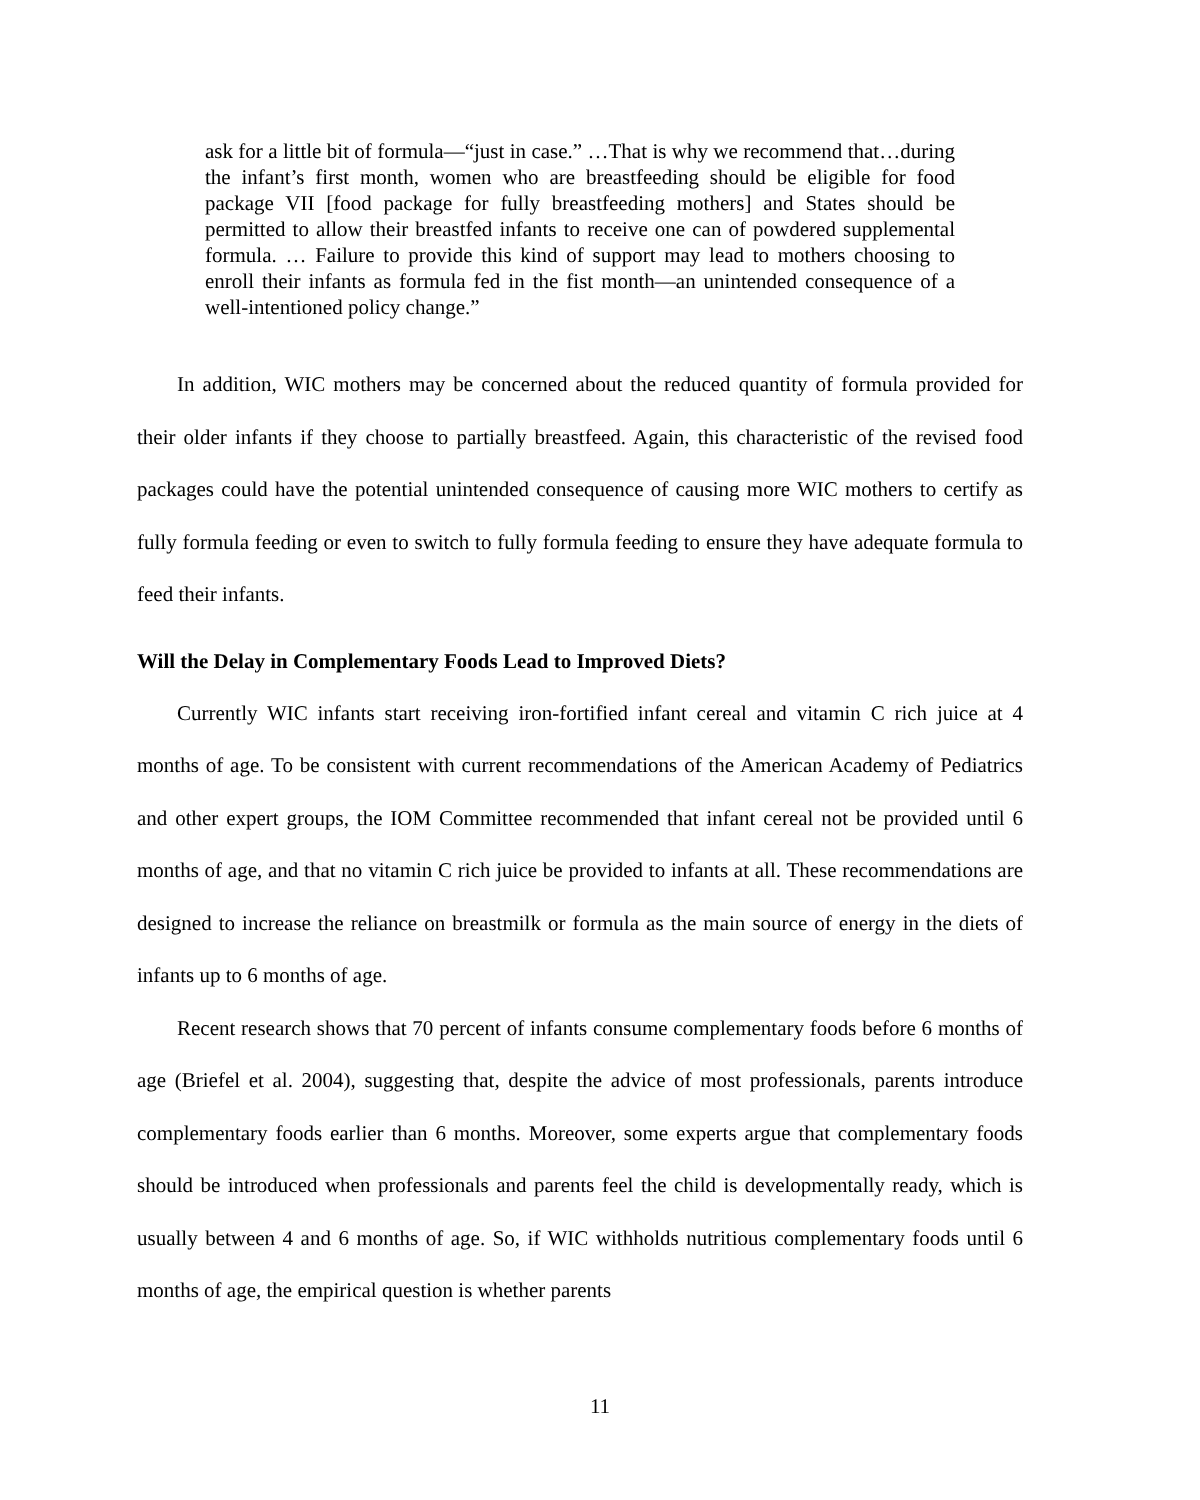ask for a little bit of formula—“just in case.” …That is why we recommend that…during the infant’s first month, women who are breastfeeding should be eligible for food package VII [food package for fully breastfeeding mothers] and States should be permitted to allow their breastfed infants to receive one can of powdered supplemental formula. … Failure to provide this kind of support may lead to mothers choosing to enroll their infants as formula fed in the fist month—an unintended consequence of a well-intentioned policy change.”
In addition, WIC mothers may be concerned about the reduced quantity of formula provided for their older infants if they choose to partially breastfeed. Again, this characteristic of the revised food packages could have the potential unintended consequence of causing more WIC mothers to certify as fully formula feeding or even to switch to fully formula feeding to ensure they have adequate formula to feed their infants.
Will the Delay in Complementary Foods Lead to Improved Diets?
Currently WIC infants start receiving iron-fortified infant cereal and vitamin C rich juice at 4 months of age. To be consistent with current recommendations of the American Academy of Pediatrics and other expert groups, the IOM Committee recommended that infant cereal not be provided until 6 months of age, and that no vitamin C rich juice be provided to infants at all. These recommendations are designed to increase the reliance on breastmilk or formula as the main source of energy in the diets of infants up to 6 months of age.
Recent research shows that 70 percent of infants consume complementary foods before 6 months of age (Briefel et al. 2004), suggesting that, despite the advice of most professionals, parents introduce complementary foods earlier than 6 months. Moreover, some experts argue that complementary foods should be introduced when professionals and parents feel the child is developmentally ready, which is usually between 4 and 6 months of age. So, if WIC withholds nutritious complementary foods until 6 months of age, the empirical question is whether parents
11